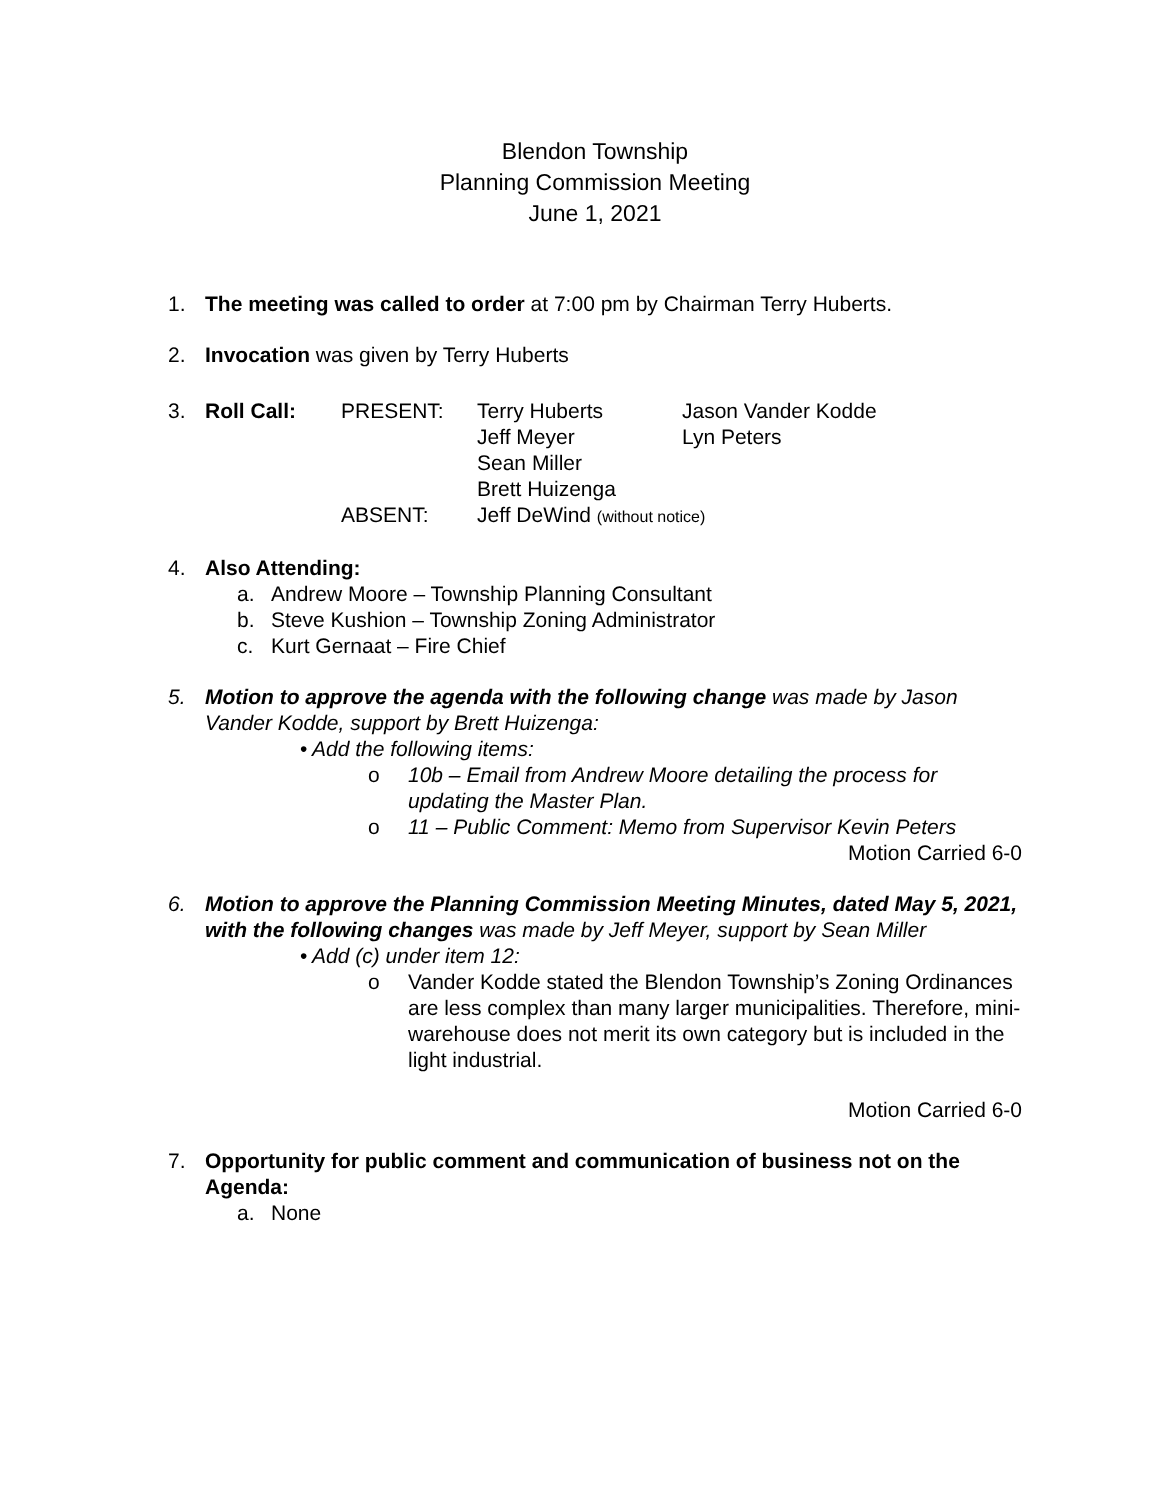Blendon Township
Planning Commission Meeting
June 1, 2021
1. The meeting was called to order at 7:00 pm by Chairman Terry Huberts.
2. Invocation was given by Terry Huberts
3.
| Roll Call: | PRESENT: | Terry Huberts | Jason Vander Kodde |
| | | Jeff Meyer | Lyn Peters |
| | | Sean Miller | |
| | | Brett Huizenga | |
| | ABSENT: | Jeff DeWind (without notice) | |
4. Also Attending:
a. Andrew Moore – Township Planning Consultant
b. Steve Kushion – Township Zoning Administrator
c. Kurt Gernaat – Fire Chief
5. Motion to approve the agenda with the following change was made by Jason Vander Kodde, support by Brett Huizenga:
• Add the following items:
o 10b – Email from Andrew Moore detailing the process for updating the Master Plan.
o 11 – Public Comment: Memo from Supervisor Kevin Peters
Motion Carried 6-0
6. Motion to approve the Planning Commission Meeting Minutes, dated May 5, 2021, with the following changes was made by Jeff Meyer, support by Sean Miller
• Add (c) under item 12:
o Vander Kodde stated the Blendon Township’s Zoning Ordinances are less complex than many larger municipalities. Therefore, mini-warehouse does not merit its own category but is included in the light industrial.
Motion Carried 6-0
7. Opportunity for public comment and communication of business not on the Agenda:
a. None